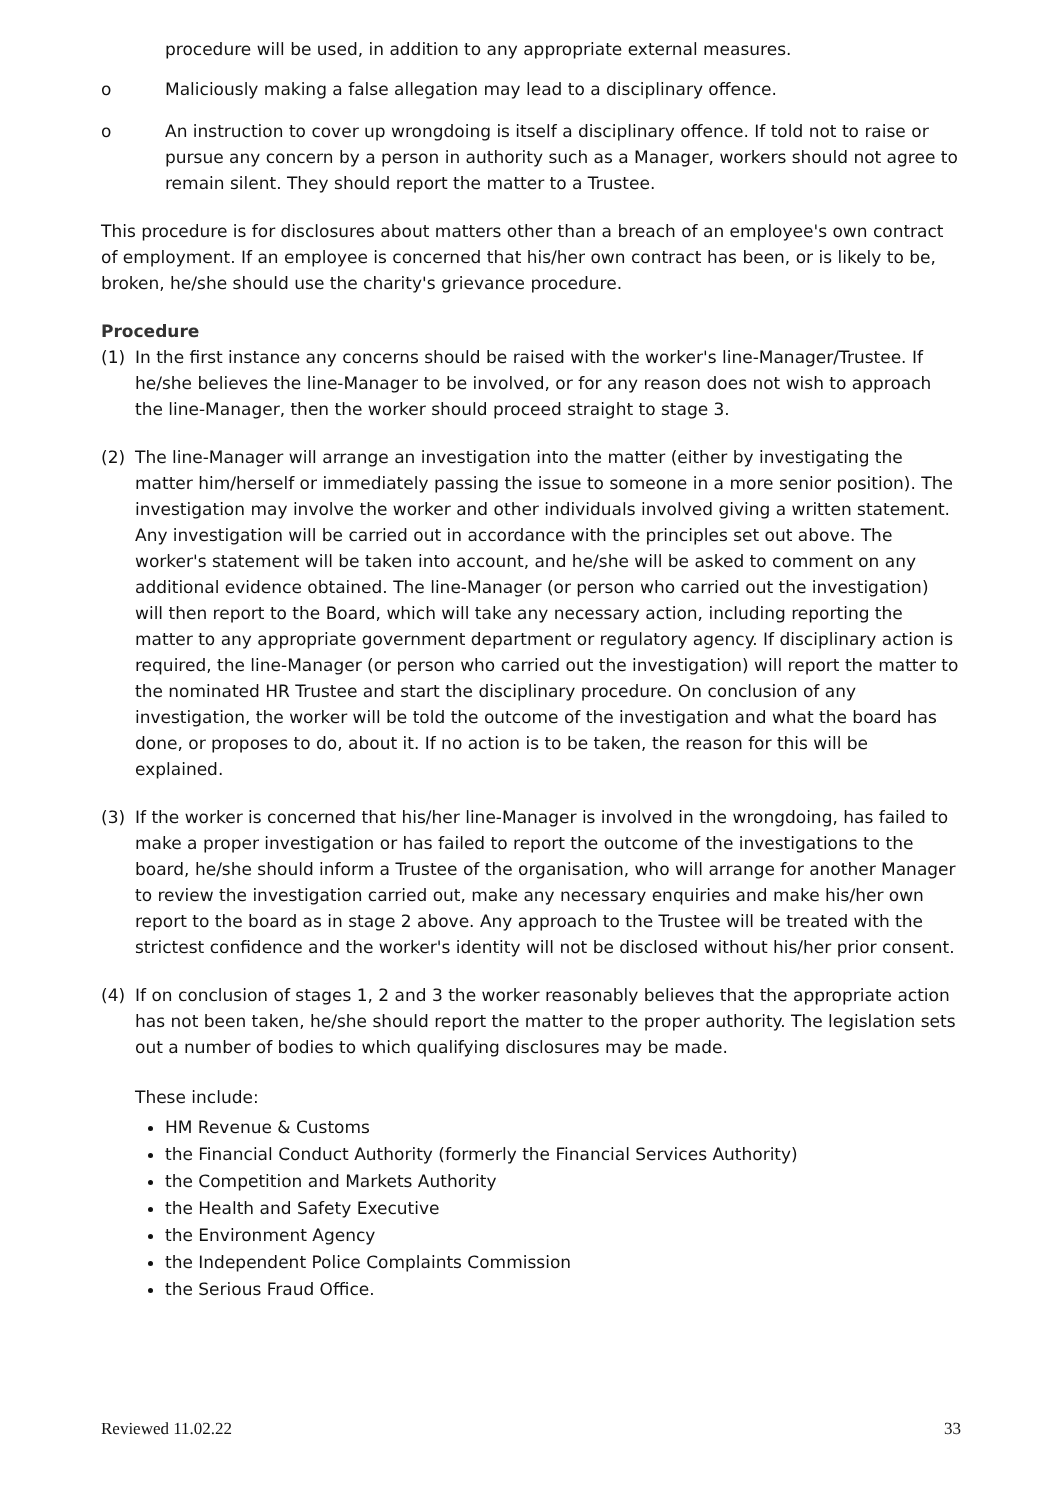procedure will be used, in addition to any appropriate external measures.
o Maliciously making a false allegation may lead to a disciplinary offence.
o An instruction to cover up wrongdoing is itself a disciplinary offence. If told not to raise or pursue any concern by a person in authority such as a Manager, workers should not agree to remain silent. They should report the matter to a Trustee.
This procedure is for disclosures about matters other than a breach of an employee's own contract of employment. If an employee is concerned that his/her own contract has been, or is likely to be, broken, he/she should use the charity's grievance procedure.
Procedure
(1) In the first instance any concerns should be raised with the worker's line-Manager/Trustee. If he/she believes the line-Manager to be involved, or for any reason does not wish to approach the line-Manager, then the worker should proceed straight to stage 3.
(2) The line-Manager will arrange an investigation into the matter (either by investigating the matter him/herself or immediately passing the issue to someone in a more senior position). The investigation may involve the worker and other individuals involved giving a written statement. Any investigation will be carried out in accordance with the principles set out above. The worker's statement will be taken into account, and he/she will be asked to comment on any additional evidence obtained. The line-Manager (or person who carried out the investigation) will then report to the Board, which will take any necessary action, including reporting the matter to any appropriate government department or regulatory agency. If disciplinary action is required, the line-Manager (or person who carried out the investigation) will report the matter to the nominated HR Trustee and start the disciplinary procedure. On conclusion of any investigation, the worker will be told the outcome of the investigation and what the board has done, or proposes to do, about it. If no action is to be taken, the reason for this will be explained.
(3) If the worker is concerned that his/her line-Manager is involved in the wrongdoing, has failed to make a proper investigation or has failed to report the outcome of the investigations to the board, he/she should inform a Trustee of the organisation, who will arrange for another Manager to review the investigation carried out, make any necessary enquiries and make his/her own report to the board as in stage 2 above. Any approach to the Trustee will be treated with the strictest confidence and the worker's identity will not be disclosed without his/her prior consent.
(4) If on conclusion of stages 1, 2 and 3 the worker reasonably believes that the appropriate action has not been taken, he/she should report the matter to the proper authority. The legislation sets out a number of bodies to which qualifying disclosures may be made.
These include:
HM Revenue & Customs
the Financial Conduct Authority (formerly the Financial Services Authority)
the Competition and Markets Authority
the Health and Safety Executive
the Environment Agency
the Independent Police Complaints Commission
the Serious Fraud Office.
Reviewed 11.02.22 33